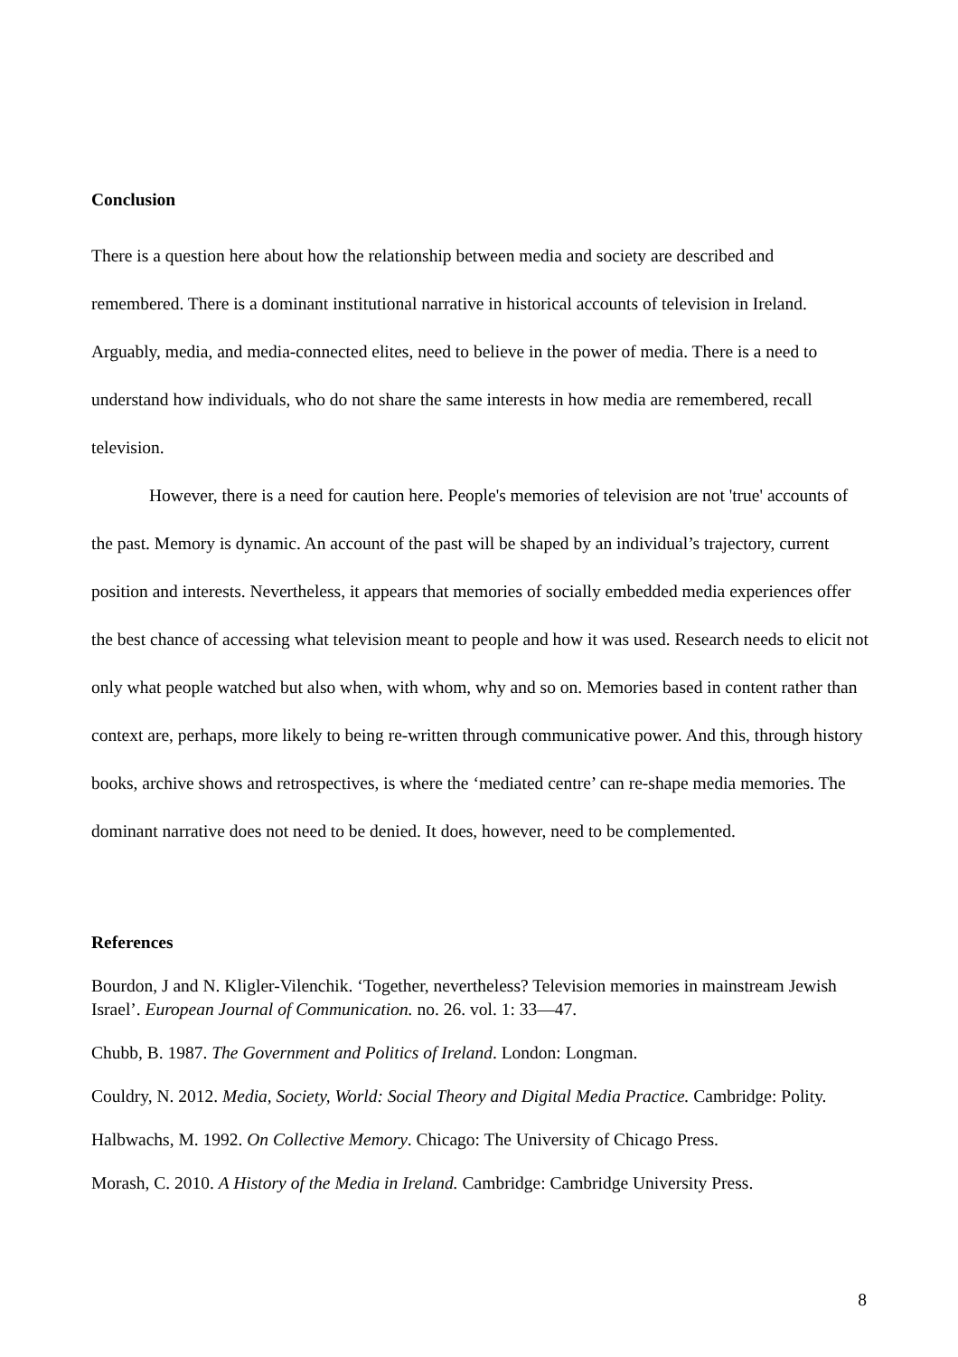Conclusion
There is a question here about how the relationship between media and society are described and remembered. There is a dominant institutional narrative in historical accounts of television in Ireland. Arguably, media, and media-connected elites, need to believe in the power of media. There is a need to understand how individuals, who do not share the same interests in how media are remembered, recall television.
However, there is a need for caution here. People's memories of television are not 'true' accounts of the past. Memory is dynamic. An account of the past will be shaped by an individual’s trajectory, current position and interests. Nevertheless, it appears that memories of socially embedded media experiences offer the best chance of accessing what television meant to people and how it was used. Research needs to elicit not only what people watched but also when, with whom, why and so on. Memories based in content rather than context are, perhaps, more likely to being re-written through communicative power. And this, through history books, archive shows and retrospectives, is where the ‘mediated centre’ can re-shape media memories. The dominant narrative does not need to be denied. It does, however, need to be complemented.
References
Bourdon, J and N. Kligler-Vilenchik. ‘Together, nevertheless? Television memories in mainstream Jewish Israel’. European Journal of Communication. no. 26. vol. 1: 33—47.
Chubb, B. 1987. The Government and Politics of Ireland. London: Longman.
Couldry, N. 2012. Media, Society, World: Social Theory and Digital Media Practice. Cambridge: Polity.
Halbwachs, M. 1992. On Collective Memory. Chicago: The University of Chicago Press.
Morash, C. 2010. A History of the Media in Ireland. Cambridge: Cambridge University Press.
8